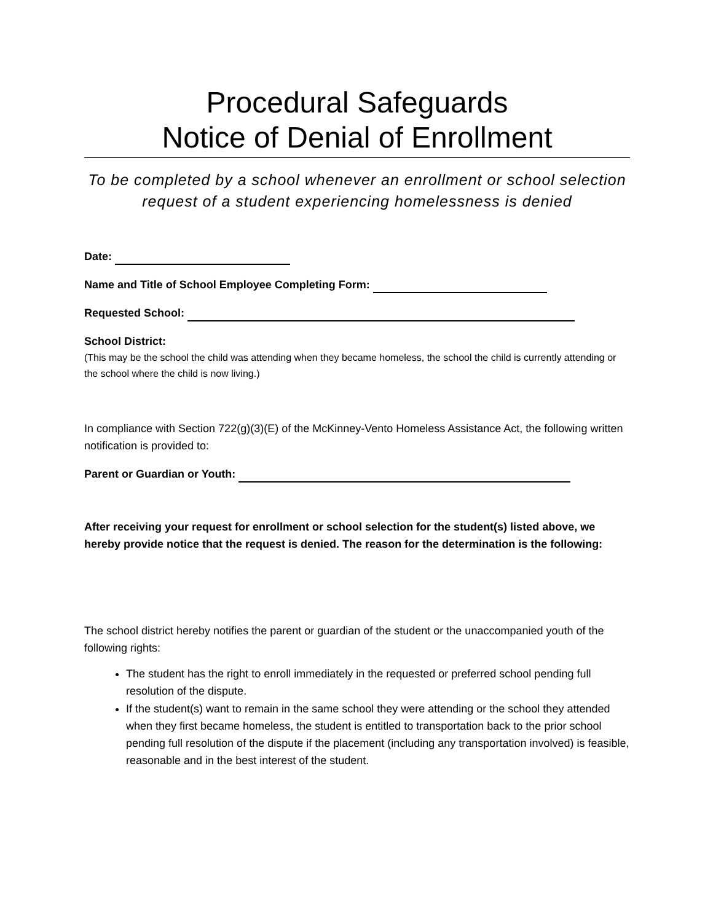Procedural Safeguards
Notice of Denial of Enrollment
To be completed by a school whenever an enrollment or school selection request of a student experiencing homelessness is denied
Date:
Name and Title of School Employee Completing Form:
Requested School:
School District:
(This may be the school the child was attending when they became homeless, the school the child is currently attending or the school where the child is now living.)
In compliance with Section 722(g)(3)(E) of the McKinney-Vento Homeless Assistance Act, the following written notification is provided to:
Parent or Guardian or Youth:
After receiving your request for enrollment or school selection for the student(s) listed above, we hereby provide notice that the request is denied. The reason for the determination is the following:
The school district hereby notifies the parent or guardian of the student or the unaccompanied youth of the following rights:
The student has the right to enroll immediately in the requested or preferred school pending full resolution of the dispute.
If the student(s) want to remain in the same school they were attending or the school they attended when they first became homeless, the student is entitled to transportation back to the prior school pending full resolution of the dispute if the placement (including any transportation involved) is feasible, reasonable and in the best interest of the student.